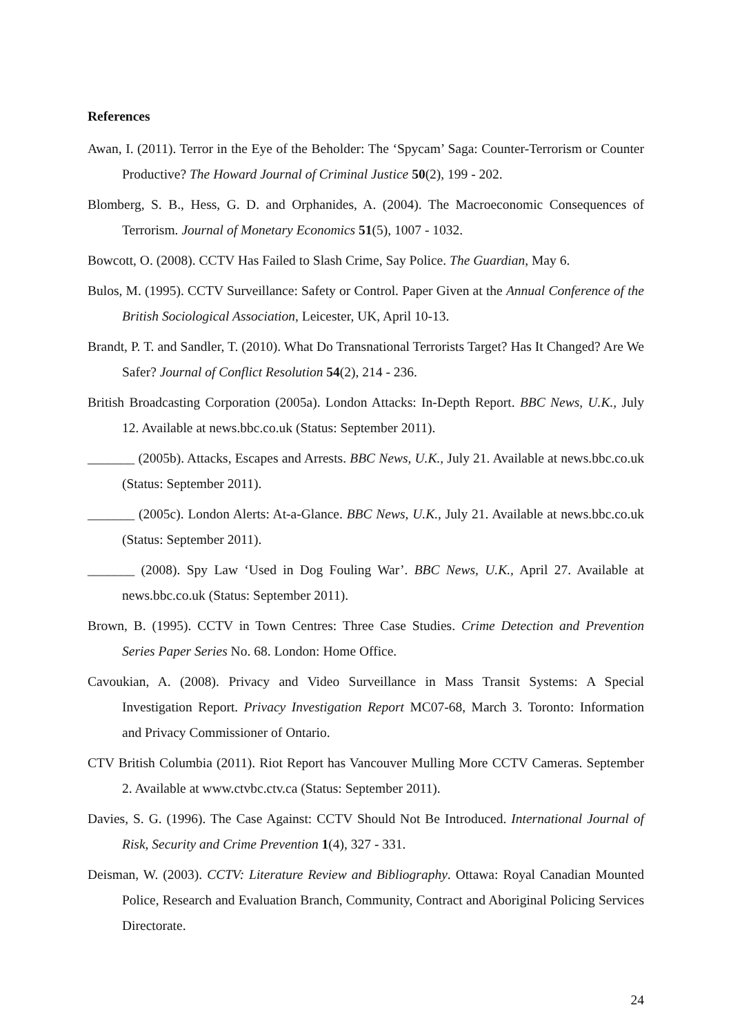References
Awan, I. (2011). Terror in the Eye of the Beholder: The ‘Spycam’ Saga: Counter-Terrorism or Counter Productive? The Howard Journal of Criminal Justice 50(2), 199 - 202.
Blomberg, S. B., Hess, G. D. and Orphanides, A. (2004). The Macroeconomic Consequences of Terrorism. Journal of Monetary Economics 51(5), 1007 - 1032.
Bowcott, O. (2008). CCTV Has Failed to Slash Crime, Say Police. The Guardian, May 6.
Bulos, M. (1995). CCTV Surveillance: Safety or Control. Paper Given at the Annual Conference of the British Sociological Association, Leicester, UK, April 10-13.
Brandt, P. T. and Sandler, T. (2010). What Do Transnational Terrorists Target? Has It Changed? Are We Safer? Journal of Conflict Resolution 54(2), 214 - 236.
British Broadcasting Corporation (2005a). London Attacks: In-Depth Report. BBC News, U.K., July 12. Available at news.bbc.co.uk (Status: September 2011).
_______ (2005b). Attacks, Escapes and Arrests. BBC News, U.K., July 21. Available at news.bbc.co.uk (Status: September 2011).
_______ (2005c). London Alerts: At-a-Glance. BBC News, U.K., July 21. Available at news.bbc.co.uk (Status: September 2011).
_______ (2008). Spy Law ‘Used in Dog Fouling War’. BBC News, U.K., April 27. Available at news.bbc.co.uk (Status: September 2011).
Brown, B. (1995). CCTV in Town Centres: Three Case Studies. Crime Detection and Prevention Series Paper Series No. 68. London: Home Office.
Cavoukian, A. (2008). Privacy and Video Surveillance in Mass Transit Systems: A Special Investigation Report. Privacy Investigation Report MC07-68, March 3. Toronto: Information and Privacy Commissioner of Ontario.
CTV British Columbia (2011). Riot Report has Vancouver Mulling More CCTV Cameras. September 2. Available at www.ctvbc.ctv.ca (Status: September 2011).
Davies, S. G. (1996). The Case Against: CCTV Should Not Be Introduced. International Journal of Risk, Security and Crime Prevention 1(4), 327 - 331.
Deisman, W. (2003). CCTV: Literature Review and Bibliography. Ottawa: Royal Canadian Mounted Police, Research and Evaluation Branch, Community, Contract and Aboriginal Policing Services Directorate.
24